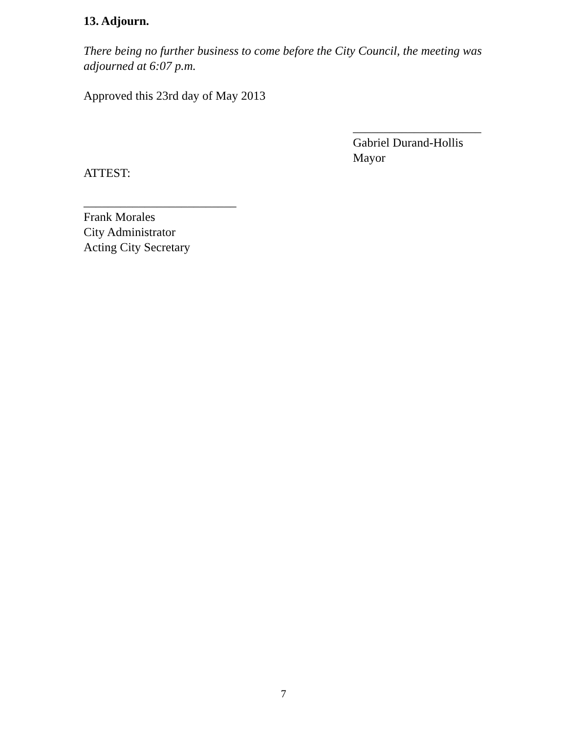13. Adjourn.
There being no further business to come before the City Council, the meeting was adjourned at 6:07 p.m.
Approved this 23rd day of May 2013
_____________________
Gabriel Durand-Hollis
Mayor
ATTEST:
_________________________
Frank Morales
City Administrator
Acting City Secretary
7